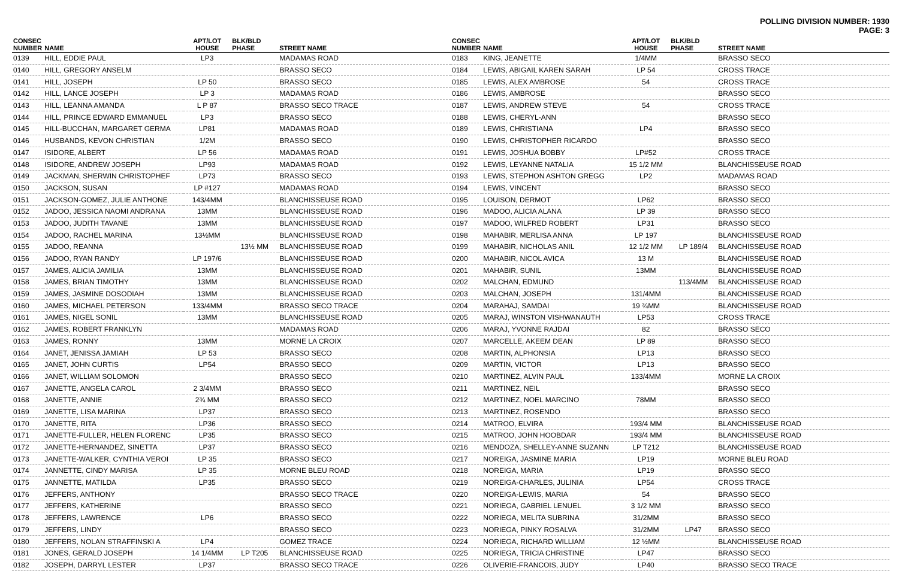POLLING DIVISION NUMBER: 1930
PAGE: 3
| CONSEC NUMBER | NAME | APT/LOT HOUSE | BLK/BLD PHASE | STREET NAME |
| --- | --- | --- | --- | --- |
| 0139 | HILL, EDDIE PAUL | LP3 | | MADAMAS ROAD |
| 0140 | HILL, GREGORY ANSELM | | | BRASSO SECO |
| 0141 | HILL, JOSEPH | LP 50 | | BRASSO SECO |
| 0142 | HILL, LANCE JOSEPH | LP 3 | | MADAMAS ROAD |
| 0143 | HILL, LEANNA AMANDA | L P 87 | | BRASSO SECO TRACE |
| 0144 | HILL, PRINCE EDWARD EMMANUEL | LP3 | | BRASSO SECO |
| 0145 | HILL-BUCCHAN, MARGARET GERMA | LP81 | | MADAMAS ROAD |
| 0146 | HUSBANDS, KEVON CHRISTIAN | 1/2M | | BRASSO SECO |
| 0147 | ISIDORE, ALBERT | LP 56 | | MADAMAS ROAD |
| 0148 | ISIDORE, ANDREW JOSEPH | LP93 | | MADAMAS ROAD |
| 0149 | JACKMAN, SHERWIN CHRISTOPHEF | LP73 | | BRASSO SECO |
| 0150 | JACKSON, SUSAN | LP #127 | | MADAMAS ROAD |
| 0151 | JACKSON-GOMEZ, JULIE ANTHONE | 143/4MM | | BLANCHISSEUSE ROAD |
| 0152 | JADOO, JESSICA NAOMI ANDRANA | 13MM | | BLANCHISSEUSE ROAD |
| 0153 | JADOO, JUDITH TAVANE | 13MM | | BLANCHISSEUSE ROAD |
| 0154 | JADOO, RACHEL MARINA | 13½MM | | BLANCHISSEUSE ROAD |
| 0155 | JADOO, REANNA | | 13½ MM | BLANCHISSEUSE ROAD |
| 0156 | JADOO, RYAN RANDY | LP 197/6 | | BLANCHISSEUSE ROAD |
| 0157 | JAMES, ALICIA JAMILIA | 13MM | | BLANCHISSEUSE ROAD |
| 0158 | JAMES, BRIAN TIMOTHY | 13MM | | BLANCHISSEUSE ROAD |
| 0159 | JAMES, JASMINE DOSODIAH | 13MM | | BLANCHISSEUSE ROAD |
| 0160 | JAMES, MICHAEL PETERSON | 133/4MM | | BRASSO SECO TRACE |
| 0161 | JAMES, NIGEL SONIL | 13MM | | BLANCHISSEUSE ROAD |
| 0162 | JAMES, ROBERT FRANKLYN | | | MADAMAS ROAD |
| 0163 | JAMES, RONNY | 13MM | | MORNE LA CROIX |
| 0164 | JANET, JENISSA JAMIAH | LP 53 | | BRASSO SECO |
| 0165 | JANET, JOHN CURTIS | LP54 | | BRASSO SECO |
| 0166 | JANET, WILLIAM SOLOMON | | | BRASSO SECO |
| 0167 | JANETTE, ANGELA CAROL | 2 3/4MM | | BRASSO SECO |
| 0168 | JANETTE, ANNIE | 2¾ MM | | BRASSO SECO |
| 0169 | JANETTE, LISA MARINA | LP37 | | BRASSO SECO |
| 0170 | JANETTE, RITA | LP36 | | BRASSO SECO |
| 0171 | JANETTE-FULLER, HELEN FLORENC | LP35 | | BRASSO SECO |
| 0172 | JANETTE-HERNANDEZ, SINETTA | LP37 | | BRASSO SECO |
| 0173 | JANETTE-WALKER, CYNTHIA VEROI | LP 35 | | BRASSO SECO |
| 0174 | JANNETTE, CINDY MARISA | LP 35 | | MORNE BLEU ROAD |
| 0175 | JANNETTE, MATILDA | LP35 | | BRASSO SECO |
| 0176 | JEFFERS, ANTHONY | | | BRASSO SECO TRACE |
| 0177 | JEFFERS, KATHERINE | | | BRASSO SECO |
| 0178 | JEFFERS, LAWRENCE | LP6 | | BRASSO SECO |
| 0179 | JEFFERS, LINDY | | | BRASSO SECO |
| 0180 | JEFFERS, NOLAN STRAFFINSKI A | LP4 | | GOMEZ TRACE |
| 0181 | JONES, GERALD JOSEPH | 14 1/4MM | LP T205 | BLANCHISSEUSE ROAD |
| 0182 | JOSEPH, DARRYL LESTER | LP37 | | BRASSO SECO TRACE |
| CONSEC NUMBER | NAME | APT/LOT HOUSE | BLK/BLD PHASE | STREET NAME |
| --- | --- | --- | --- | --- |
| 0183 | KING, JEANETTE | 1/4MM | | BRASSO SECO |
| 0184 | LEWIS, ABIGAIL KAREN SARAH | LP 54 | | CROSS TRACE |
| 0185 | LEWIS, ALEX AMBROSE | 54 | | CROSS TRACE |
| 0186 | LEWIS, AMBROSE | | | BRASSO SECO |
| 0187 | LEWIS, ANDREW STEVE | 54 | | CROSS TRACE |
| 0188 | LEWIS, CHERYL-ANN | | | BRASSO SECO |
| 0189 | LEWIS, CHRISTIANA | LP4 | | BRASSO SECO |
| 0190 | LEWIS, CHRISTOPHER RICARDO | | | BRASSO SECO |
| 0191 | LEWIS, JOSHUA BOBBY | LP#52 | | CROSS TRACE |
| 0192 | LEWIS, LEYANNE NATALIA | 15 1/2 MM | | BLANCHISSEUSE ROAD |
| 0193 | LEWIS, STEPHON ASHTON GREGG | LP2 | | MADAMAS ROAD |
| 0194 | LEWIS, VINCENT | | | BRASSO SECO |
| 0195 | LOUISON, DERMOT | LP62 | | BRASSO SECO |
| 0196 | MADOO, ALICIA ALANA | LP 39 | | BRASSO SECO |
| 0197 | MADOO, WILFRED ROBERT | LP31 | | BRASSO SECO |
| 0198 | MAHABIR, MERLISA ANNA | LP 197 | | BLANCHISSEUSE ROAD |
| 0199 | MAHABIR, NICHOLAS ANIL | 12 1/2 MM | LP 189/4 | BLANCHISSEUSE ROAD |
| 0200 | MAHABIR, NICOL AVICA | 13 M | | BLANCHISSEUSE ROAD |
| 0201 | MAHABIR, SUNIL | 13MM | | BLANCHISSEUSE ROAD |
| 0202 | MALCHAN, EDMUND | | 113/4MM | BLANCHISSEUSE ROAD |
| 0203 | MALCHAN, JOSEPH | 131/4MM | | BLANCHISSEUSE ROAD |
| 0204 | MARAHAJ, SAMDAI | 19 ¾MM | | BLANCHISSEUSE ROAD |
| 0205 | MARAJ, WINSTON VISHWANAUTH | LP53 | | CROSS TRACE |
| 0206 | MARAJ, YVONNE RAJDAI | 82 | | BRASSO SECO |
| 0207 | MARCELLE, AKEEM DEAN | LP 89 | | BRASSO SECO |
| 0208 | MARTIN, ALPHONSIA | LP13 | | BRASSO SECO |
| 0209 | MARTIN, VICTOR | LP13 | | BRASSO SECO |
| 0210 | MARTINEZ, ALVIN PAUL | 133/4MM | | MORNE LA CROIX |
| 0211 | MARTINEZ, NEIL | | | BRASSO SECO |
| 0212 | MARTINEZ, NOEL MARCINO | 78MM | | BRASSO SECO |
| 0213 | MARTINEZ, ROSENDO | | | BRASSO SECO |
| 0214 | MATROO, ELVIRA | 193/4 MM | | BLANCHISSEUSE ROAD |
| 0215 | MATROO, JOHN HOOBDAR | 193/4 MM | | BLANCHISSEUSE ROAD |
| 0216 | MENDOZA, SHELLEY-ANNE SUZANN | LP T212 | | BLANCHISSEUSE ROAD |
| 0217 | NOREIGA, JASMINE MARIA | LP19 | | MORNE BLEU ROAD |
| 0218 | NOREIGA, MARIA | LP19 | | BRASSO SECO |
| 0219 | NOREIGA-CHARLES, JULINIA | LP54 | | CROSS TRACE |
| 0220 | NOREIGA-LEWIS, MARIA | 54 | | BRASSO SECO |
| 0221 | NORIEGA, GABRIEL LENUEL | 3 1/2 MM | | BRASSO SECO |
| 0222 | NORIEGA, MELITA SUBRINA | 31/2MM | | BRASSO SECO |
| 0223 | NORIEGA, PINKY ROSALVA | 31/2MM | LP47 | BRASSO SECO |
| 0224 | NORIEGA, RICHARD WILLIAM | 12 ½MM | | BLANCHISSEUSE ROAD |
| 0225 | NORIEGA, TRICIA CHRISTINE | LP47 | | BRASSO SECO |
| 0226 | OLIVERIE-FRANCOIS, JUDY | LP40 | | BRASSO SECO TRACE |